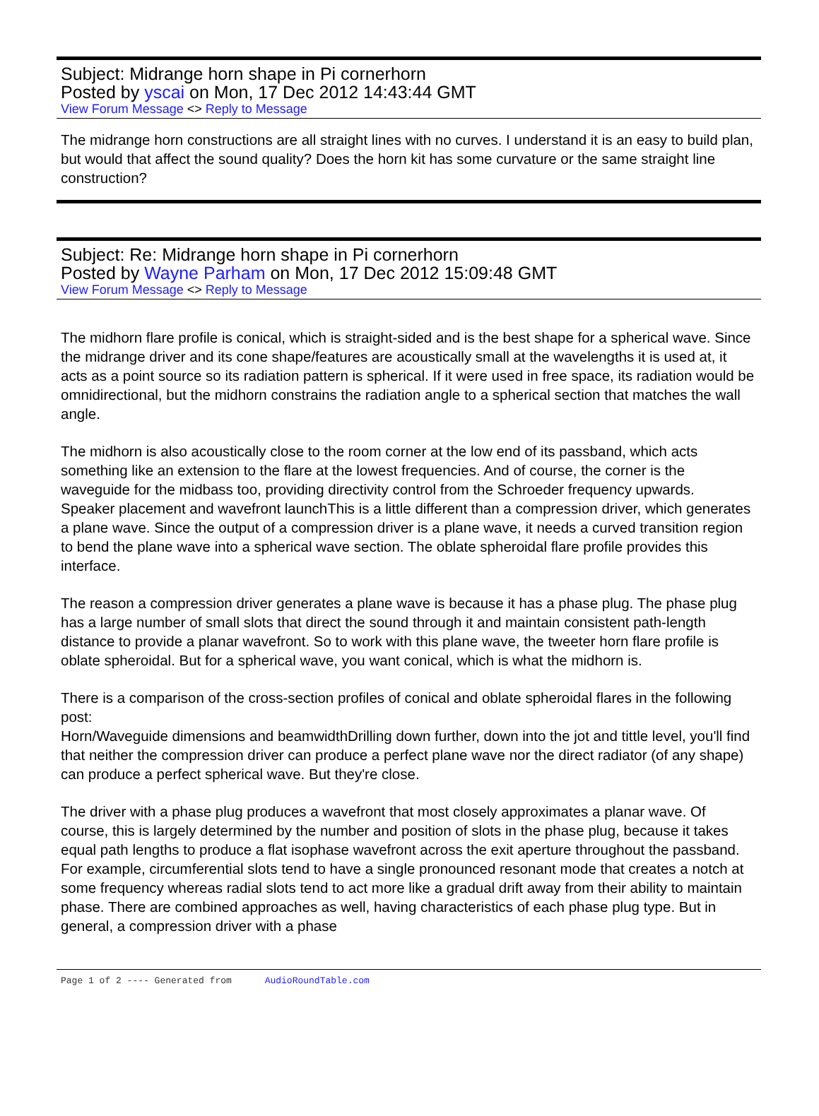Subject: Midrange horn shape in Pi cornerhorn
Posted by yscai on Mon, 17 Dec 2012 14:43:44 GMT
View Forum Message <> Reply to Message
The midrange horn constructions are all straight lines with no curves. I understand it is an easy to build plan, but would that affect the sound quality? Does the horn kit has some curvature or the same straight line construction?
Subject: Re: Midrange horn shape in Pi cornerhorn
Posted by Wayne Parham on Mon, 17 Dec 2012 15:09:48 GMT
View Forum Message <> Reply to Message
The midhorn flare profile is conical, which is straight-sided and is the best shape for a spherical wave. Since the midrange driver and its cone shape/features are acoustically small at the wavelengths it is used at, it acts as a point source so its radiation pattern is spherical. If it were used in free space, its radiation would be omnidirectional, but the midhorn constrains the radiation angle to a spherical section that matches the wall angle.
The midhorn is also acoustically close to the room corner at the low end of its passband, which acts something like an extension to the flare at the lowest frequencies. And of course, the corner is the waveguide for the midbass too, providing directivity control from the Schroeder frequency upwards.
Speaker placement and wavefront launchThis is a little different than a compression driver, which generates a plane wave. Since the output of a compression driver is a plane wave, it needs a curved transition region to bend the plane wave into a spherical wave section. The oblate spheroidal flare profile provides this interface.
The reason a compression driver generates a plane wave is because it has a phase plug. The phase plug has a large number of small slots that direct the sound through it and maintain consistent path-length distance to provide a planar wavefront. So to work with this plane wave, the tweeter horn flare profile is oblate spheroidal. But for a spherical wave, you want conical, which is what the midhorn is.
There is a comparison of the cross-section profiles of conical and oblate spheroidal flares in the following post:
Horn/Waveguide dimensions and beamwidthDrilling down further, down into the jot and tittle level, you'll find that neither the compression driver can produce a perfect plane wave nor the direct radiator (of any shape) can produce a perfect spherical wave. But they're close.
The driver with a phase plug produces a wavefront that most closely approximates a planar wave. Of course, this is largely determined by the number and position of slots in the phase plug, because it takes equal path lengths to produce a flat isophase wavefront across the exit aperture throughout the passband. For example, circumferential slots tend to have a single pronounced resonant mode that creates a notch at some frequency whereas radial slots tend to act more like a gradual drift away from their ability to maintain phase. There are combined approaches as well, having characteristics of each phase plug type. But in general, a compression driver with a phase
Page 1 of 2 ---- Generated from AudioRoundTable.com